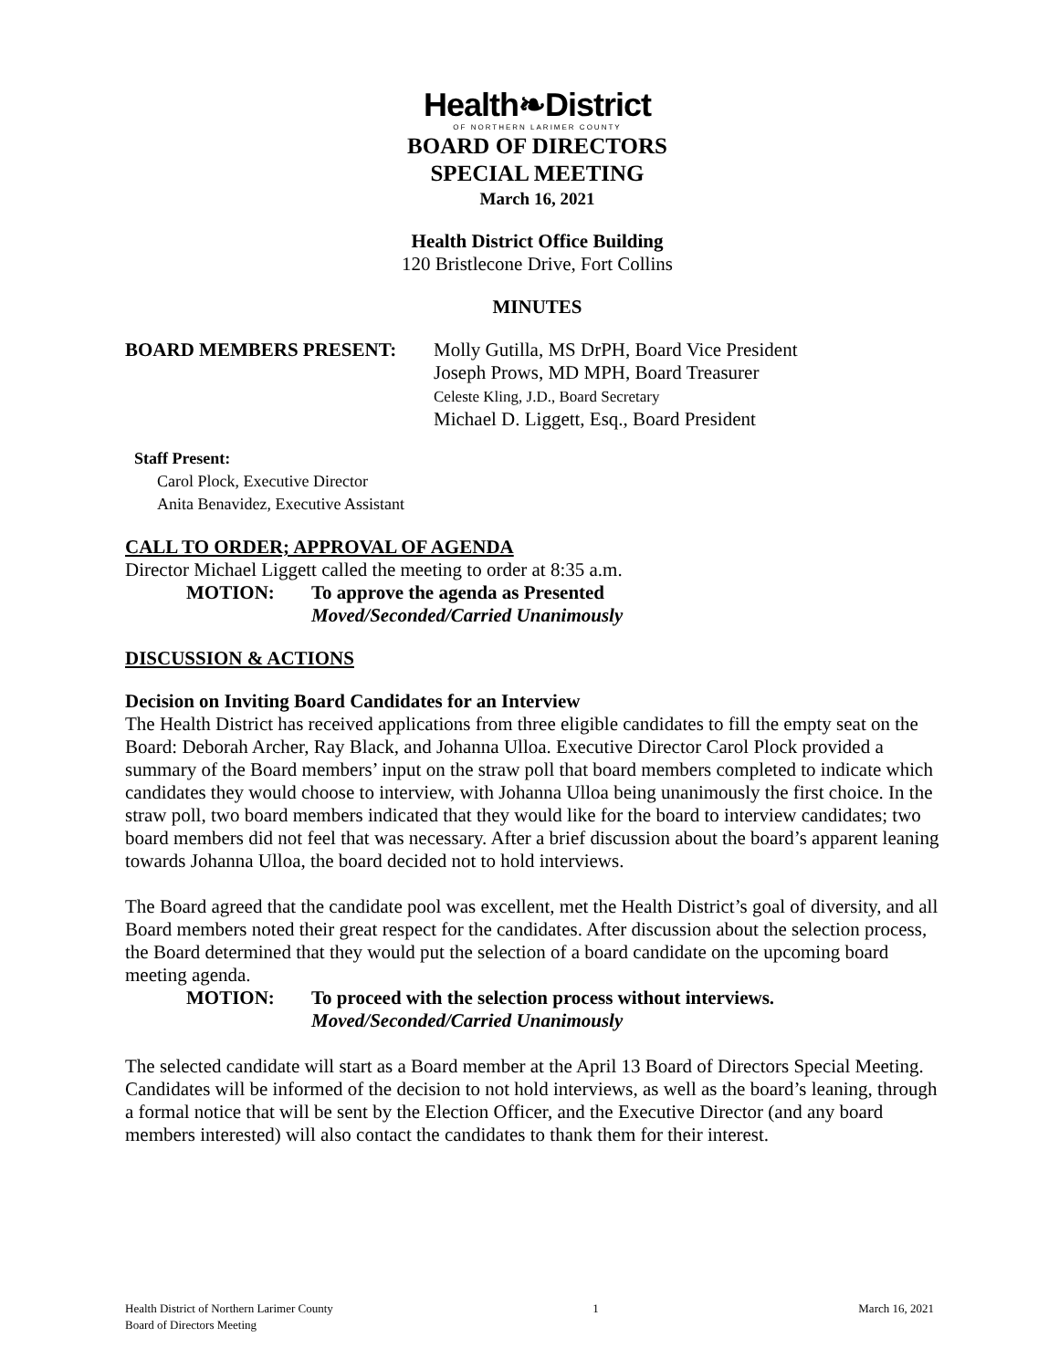Health❧District
OF NORTHERN LARIMER COUNTY
BOARD OF DIRECTORS
SPECIAL MEETING
March 16, 2021
Health District Office Building
120 Bristlecone Drive, Fort Collins
MINUTES
BOARD MEMBERS PRESENT: Molly Gutilla, MS DrPH, Board Vice President
Joseph Prows, MD MPH, Board Treasurer
Celeste Kling, J.D., Board Secretary
Michael D. Liggett, Esq., Board President
Staff Present:
Carol Plock, Executive Director
Anita Benavidez, Executive Assistant
CALL TO ORDER; APPROVAL OF AGENDA
Director Michael Liggett called the meeting to order at 8:35 a.m.
MOTION: To approve the agenda as Presented
Moved/Seconded/Carried Unanimously
DISCUSSION & ACTIONS
Decision on Inviting Board Candidates for an Interview
The Health District has received applications from three eligible candidates to fill the empty seat on the Board: Deborah Archer, Ray Black, and Johanna Ulloa. Executive Director Carol Plock provided a summary of the Board members’ input on the straw poll that board members completed to indicate which candidates they would choose to interview, with Johanna Ulloa being unanimously the first choice. In the straw poll, two board members indicated that they would like for the board to interview candidates; two board members did not feel that was necessary. After a brief discussion about the board’s apparent leaning towards Johanna Ulloa, the board decided not to hold interviews.
The Board agreed that the candidate pool was excellent, met the Health District’s goal of diversity, and all Board members noted their great respect for the candidates. After discussion about the selection process, the Board determined that they would put the selection of a board candidate on the upcoming board meeting agenda.
MOTION: To proceed with the selection process without interviews.
Moved/Seconded/Carried Unanimously
The selected candidate will start as a Board member at the April 13 Board of Directors Special Meeting. Candidates will be informed of the decision to not hold interviews, as well as the board’s leaning, through a formal notice that will be sent by the Election Officer, and the Executive Director (and any board members interested) will also contact the candidates to thank them for their interest.
Health District of Northern Larimer County
Board of Directors Meeting 1 March 16, 2021